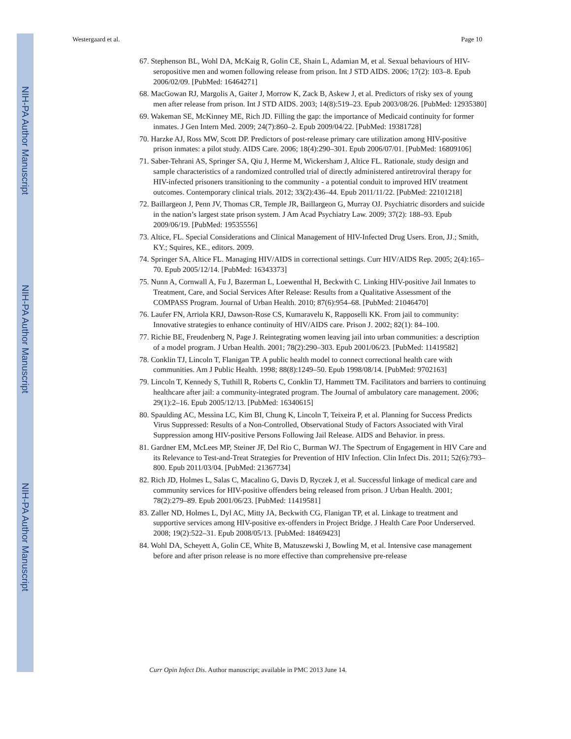NIH-PA Author Manuscript
NIH-PA Author Manuscript
NIH-PA Author Manuscript
Westergaard et al. Page 10
67. Stephenson BL, Wohl DA, McKaig R, Golin CE, Shain L, Adamian M, et al. Sexual behaviours of HIV-seropositive men and women following release from prison. Int J STD AIDS. 2006; 17(2): 103–8. Epub 2006/02/09. [PubMed: 16464271]
68. MacGowan RJ, Margolis A, Gaiter J, Morrow K, Zack B, Askew J, et al. Predictors of risky sex of young men after release from prison. Int J STD AIDS. 2003; 14(8):519–23. Epub 2003/08/26. [PubMed: 12935380]
69. Wakeman SE, McKinney ME, Rich JD. Filling the gap: the importance of Medicaid continuity for former inmates. J Gen Intern Med. 2009; 24(7):860–2. Epub 2009/04/22. [PubMed: 19381728]
70. Harzke AJ, Ross MW, Scott DP. Predictors of post-release primary care utilization among HIV-positive prison inmates: a pilot study. AIDS Care. 2006; 18(4):290–301. Epub 2006/07/01. [PubMed: 16809106]
71. Saber-Tehrani AS, Springer SA, Qiu J, Herme M, Wickersham J, Altice FL. Rationale, study design and sample characteristics of a randomized controlled trial of directly administered antiretroviral therapy for HIV-infected prisoners transitioning to the community - a potential conduit to improved HIV treatment outcomes. Contemporary clinical trials. 2012; 33(2):436–44. Epub 2011/11/22. [PubMed: 22101218]
72. Baillargeon J, Penn JV, Thomas CR, Temple JR, Baillargeon G, Murray OJ. Psychiatric disorders and suicide in the nation’s largest state prison system. J Am Acad Psychiatry Law. 2009; 37(2): 188–93. Epub 2009/06/19. [PubMed: 19535556]
73. Altice, FL. Special Considerations and Clinical Management of HIV-Infected Drug Users. Eron, JJ.; Smith, KY.; Squires, KE., editors. 2009.
74. Springer SA, Altice FL. Managing HIV/AIDS in correctional settings. Curr HIV/AIDS Rep. 2005; 2(4):165–70. Epub 2005/12/14. [PubMed: 16343373]
75. Nunn A, Cornwall A, Fu J, Bazerman L, Loewenthal H, Beckwith C. Linking HIV-positive Jail Inmates to Treatment, Care, and Social Services After Release: Results from a Qualitative Assessment of the COMPASS Program. Journal of Urban Health. 2010; 87(6):954–68. [PubMed: 21046470]
76. Laufer FN, Arriola KRJ, Dawson-Rose CS, Kumaravelu K, Rapposelli KK. From jail to community: Innovative strategies to enhance continuity of HIV/AIDS care. Prison J. 2002; 82(1): 84–100.
77. Richie BE, Freudenberg N, Page J. Reintegrating women leaving jail into urban communities: a description of a model program. J Urban Health. 2001; 78(2):290–303. Epub 2001/06/23. [PubMed: 11419582]
78. Conklin TJ, Lincoln T, Flanigan TP. A public health model to connect correctional health care with communities. Am J Public Health. 1998; 88(8):1249–50. Epub 1998/08/14. [PubMed: 9702163]
79. Lincoln T, Kennedy S, Tuthill R, Roberts C, Conklin TJ, Hammett TM. Facilitators and barriers to continuing healthcare after jail: a community-integrated program. The Journal of ambulatory care management. 2006; 29(1):2–16. Epub 2005/12/13. [PubMed: 16340615]
80. Spaulding AC, Messina LC, Kim BI, Chung K, Lincoln T, Teixeira P, et al. Planning for Success Predicts Virus Suppressed: Results of a Non-Controlled, Observational Study of Factors Associated with Viral Suppression among HIV-positive Persons Following Jail Release. AIDS and Behavior. in press.
81. Gardner EM, McLees MP, Steiner JF, Del Rio C, Burman WJ. The Spectrum of Engagement in HIV Care and its Relevance to Test-and-Treat Strategies for Prevention of HIV Infection. Clin Infect Dis. 2011; 52(6):793–800. Epub 2011/03/04. [PubMed: 21367734]
82. Rich JD, Holmes L, Salas C, Macalino G, Davis D, Ryczek J, et al. Successful linkage of medical care and community services for HIV-positive offenders being released from prison. J Urban Health. 2001; 78(2):279–89. Epub 2001/06/23. [PubMed: 11419581]
83. Zaller ND, Holmes L, Dyl AC, Mitty JA, Beckwith CG, Flanigan TP, et al. Linkage to treatment and supportive services among HIV-positive ex-offenders in Project Bridge. J Health Care Poor Underserved. 2008; 19(2):522–31. Epub 2008/05/13. [PubMed: 18469423]
84. Wohl DA, Scheyett A, Golin CE, White B, Matuszewski J, Bowling M, et al. Intensive case management before and after prison release is no more effective than comprehensive pre-release
Curr Opin Infect Dis. Author manuscript; available in PMC 2013 June 14.